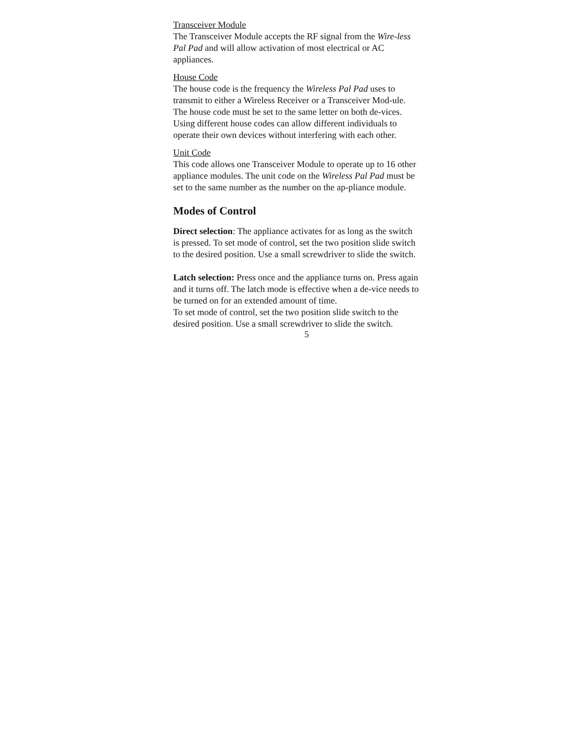Transceiver Module
The Transceiver Module accepts the RF signal from the Wire-less Pal Pad and will allow activation of most electrical or AC appliances.
House Code
The house code is the frequency the Wireless Pal Pad uses to transmit to either a Wireless Receiver or a Transceiver Mod-ule. The house code must be set to the same letter on both de-vices. Using different house codes can allow different individuals to operate their own devices without interfering with each other.
Unit Code
This code allows one Transceiver Module to operate up to 16 other appliance modules. The unit code on the Wireless Pal Pad must be set to the same number as the number on the ap-pliance module.
Modes of Control
Direct selection: The appliance activates for as long as the switch is pressed. To set mode of control, set the two position slide switch to the desired position. Use a small screwdriver to slide the switch.
Latch selection: Press once and the appliance turns on. Press again and it turns off. The latch mode is effective when a de-vice needs to be turned on for an extended amount of time.
To set mode of control, set the two position slide switch to the desired position. Use a small screwdriver to slide the switch.
5